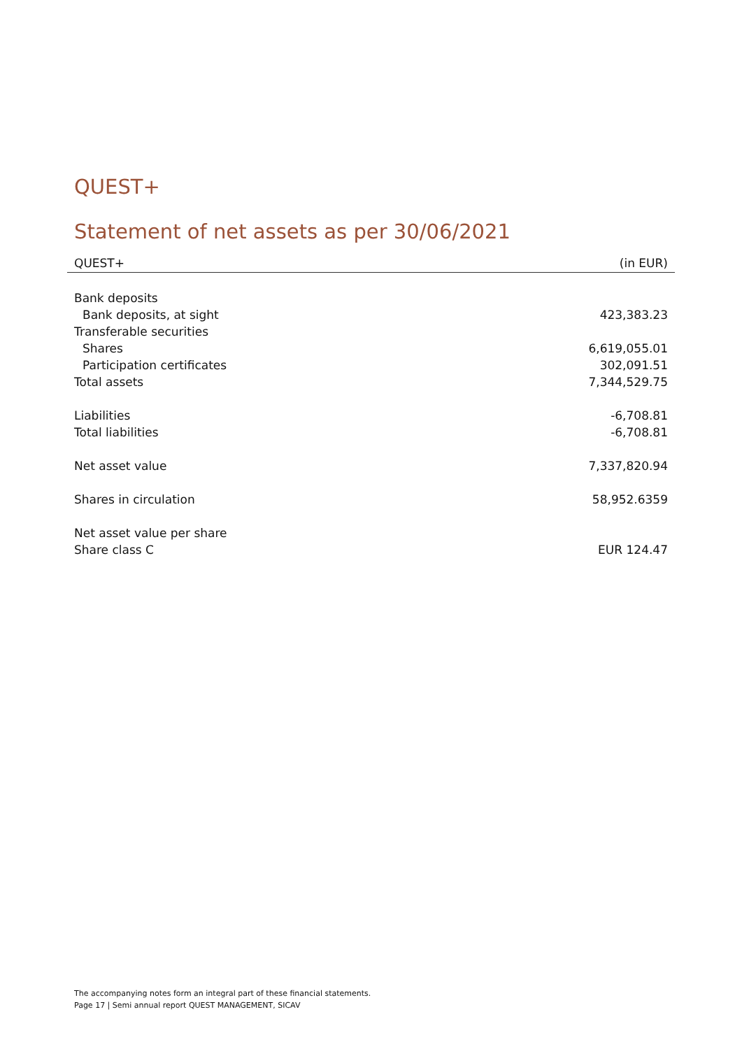QUEST+
Statement of net assets as per 30/06/2021
| QUEST+ | (in EUR) |
| --- | --- |
| Bank deposits | |
| Bank deposits, at sight | 423,383.23 |
| Transferable securities | |
| Shares | 6,619,055.01 |
| Participation certificates | 302,091.51 |
| Total assets | 7,344,529.75 |
| Liabilities | -6,708.81 |
| Total liabilities | -6,708.81 |
| Net asset value | 7,337,820.94 |
| Shares in circulation | 58,952.6359 |
| Net asset value per share | |
| Share class C | EUR 124.47 |
The accompanying notes form an integral part of these financial statements.
Page 17 | Semi annual report QUEST MANAGEMENT, SICAV